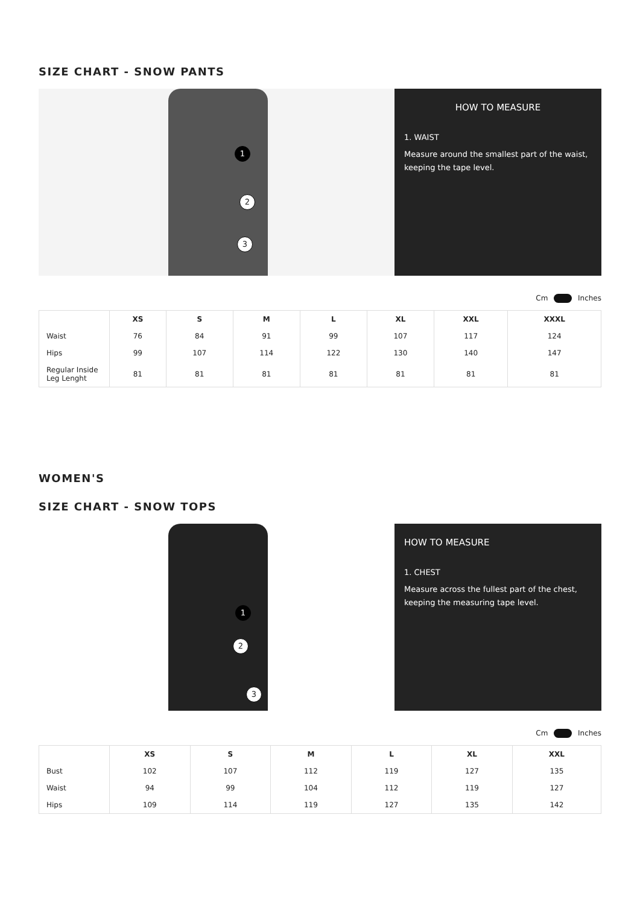SIZE CHART - SNOW PANTS
1
2
3
HOW TO MEASURE
1. WAIST
Measure around the smallest part of the waist, keeping the tape level.
Cm Inches
| | XS | S | M | L | XL | XXL | XXXL |
| --- | --- | --- | --- | --- | --- | --- | --- |
| Waist | 76 | 84 | 91 | 99 | 107 | 117 | 124 |
| Hips | 99 | 107 | 114 | 122 | 130 | 140 | 147 |
| Regular Inside Leg Lenght | 81 | 81 | 81 | 81 | 81 | 81 | 81 |
WOMEN'S
SIZE CHART - SNOW TOPS
1
2
3
HOW TO MEASURE
1. CHEST
Measure across the fullest part of the chest, keeping the measuring tape level.
Cm Inches
| | XS | S | M | L | XL | XXL |
| --- | --- | --- | --- | --- | --- | --- |
| Bust | 102 | 107 | 112 | 119 | 127 | 135 |
| Waist | 94 | 99 | 104 | 112 | 119 | 127 |
| Hips | 109 | 114 | 119 | 127 | 135 | 142 |